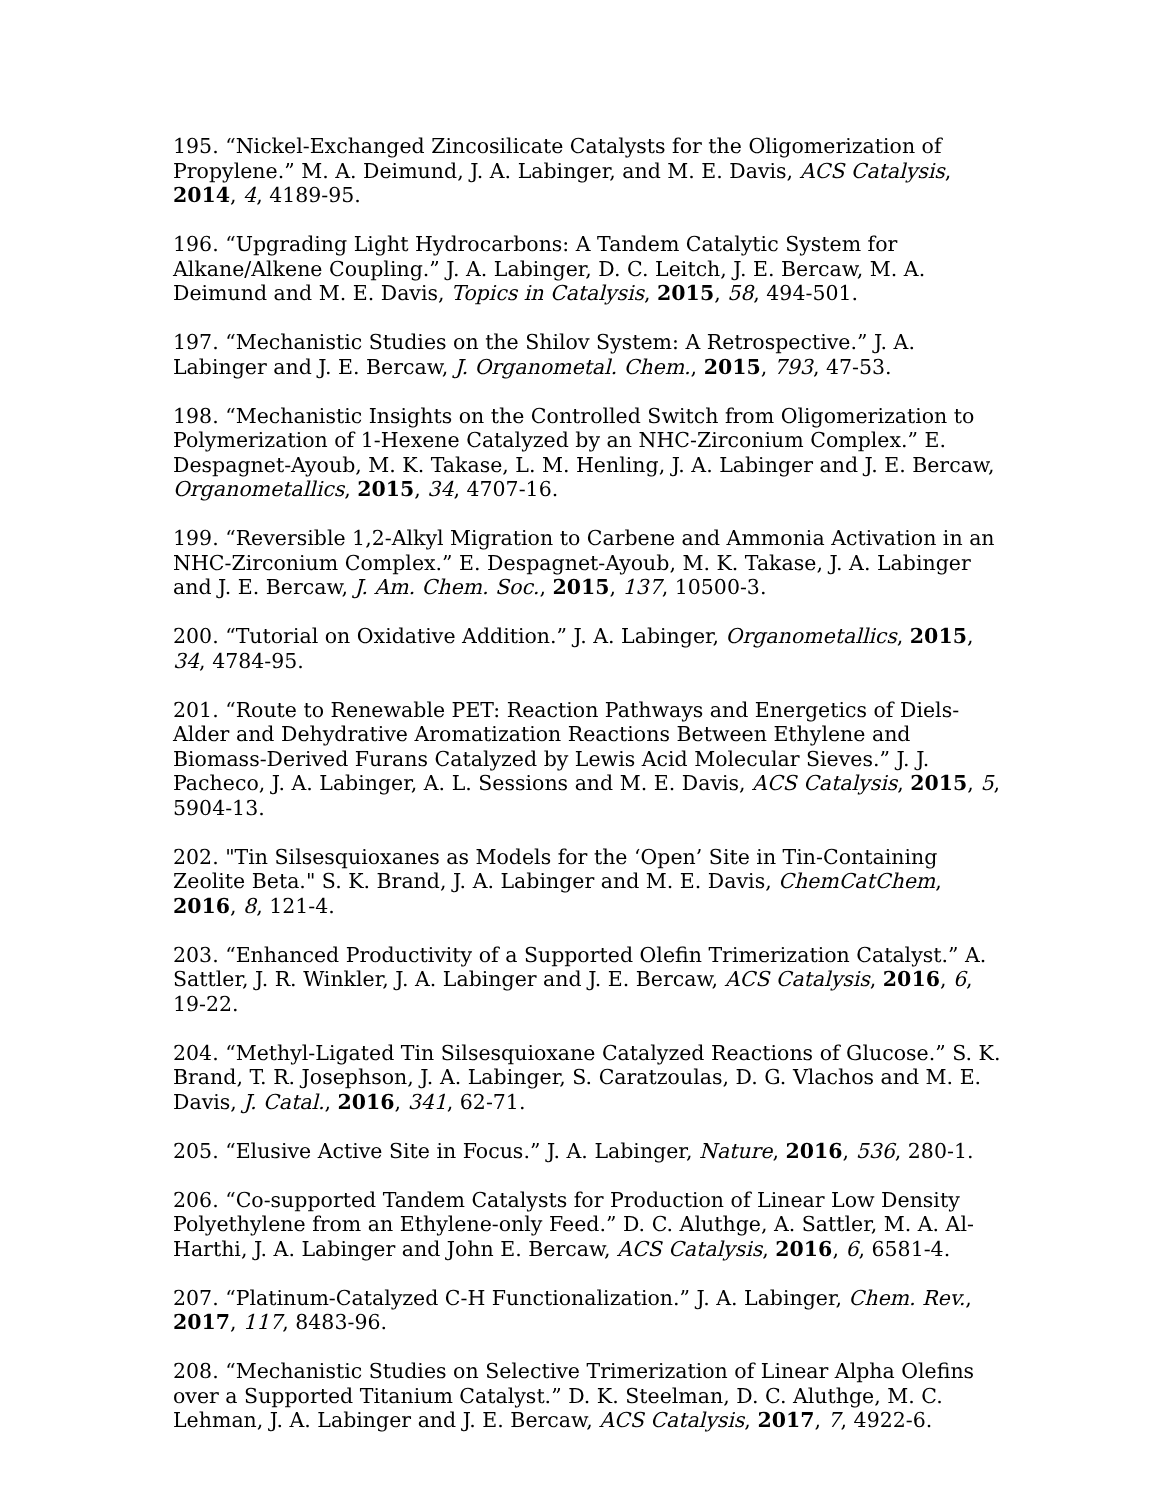195. “Nickel-Exchanged Zincosilicate Catalysts for the Oligomerization of Propylene.” M. A. Deimund, J. A. Labinger, and M. E. Davis, ACS Catalysis, 2014, 4, 4189-95.
196. “Upgrading Light Hydrocarbons: A Tandem Catalytic System for Alkane/Alkene Coupling.” J. A. Labinger, D. C. Leitch, J. E. Bercaw, M. A. Deimund and M. E. Davis, Topics in Catalysis, 2015, 58, 494-501.
197. “Mechanistic Studies on the Shilov System: A Retrospective.” J. A. Labinger and J. E. Bercaw, J. Organometal. Chem., 2015, 793, 47-53.
198. “Mechanistic Insights on the Controlled Switch from Oligomerization to Polymerization of 1-Hexene Catalyzed by an NHC-Zirconium Complex.” E. Despagnet-Ayoub, M. K. Takase, L. M. Henling, J. A. Labinger and J. E. Bercaw, Organometallics, 2015, 34, 4707-16.
199. “Reversible 1,2-Alkyl Migration to Carbene and Ammonia Activation in an NHC-Zirconium Complex.” E. Despagnet-Ayoub, M. K. Takase, J. A. Labinger and J. E. Bercaw, J. Am. Chem. Soc., 2015, 137, 10500-3.
200. “Tutorial on Oxidative Addition.” J. A. Labinger, Organometallics, 2015, 34, 4784-95.
201. “Route to Renewable PET: Reaction Pathways and Energetics of Diels-Alder and Dehydrative Aromatization Reactions Between Ethylene and Biomass-Derived Furans Catalyzed by Lewis Acid Molecular Sieves.” J. J. Pacheco, J. A. Labinger, A. L. Sessions and M. E. Davis, ACS Catalysis, 2015, 5, 5904-13.
202. "Tin Silsesquioxanes as Models for the ‘Open’ Site in Tin-Containing Zeolite Beta." S. K. Brand, J. A. Labinger and M. E. Davis, ChemCatChem, 2016, 8, 121-4.
203. “Enhanced Productivity of a Supported Olefin Trimerization Catalyst.” A. Sattler, J. R. Winkler, J. A. Labinger and J. E. Bercaw, ACS Catalysis, 2016, 6, 19-22.
204. “Methyl-Ligated Tin Silsesquioxane Catalyzed Reactions of Glucose.” S. K. Brand, T. R. Josephson, J. A. Labinger, S. Caratzoulas, D. G. Vlachos and M. E. Davis, J. Catal., 2016, 341, 62-71.
205. “Elusive Active Site in Focus.” J. A. Labinger, Nature, 2016, 536, 280-1.
206. “Co-supported Tandem Catalysts for Production of Linear Low Density Polyethylene from an Ethylene-only Feed.” D. C. Aluthge, A. Sattler, M. A. Al-Harthi, J. A. Labinger and John E. Bercaw, ACS Catalysis, 2016, 6, 6581-4.
207. “Platinum-Catalyzed C-H Functionalization.” J. A. Labinger, Chem. Rev., 2017, 117, 8483-96.
208. “Mechanistic Studies on Selective Trimerization of Linear Alpha Olefins over a Supported Titanium Catalyst.” D. K. Steelman, D. C. Aluthge, M. C. Lehman, J. A. Labinger and J. E. Bercaw, ACS Catalysis, 2017, 7, 4922-6.